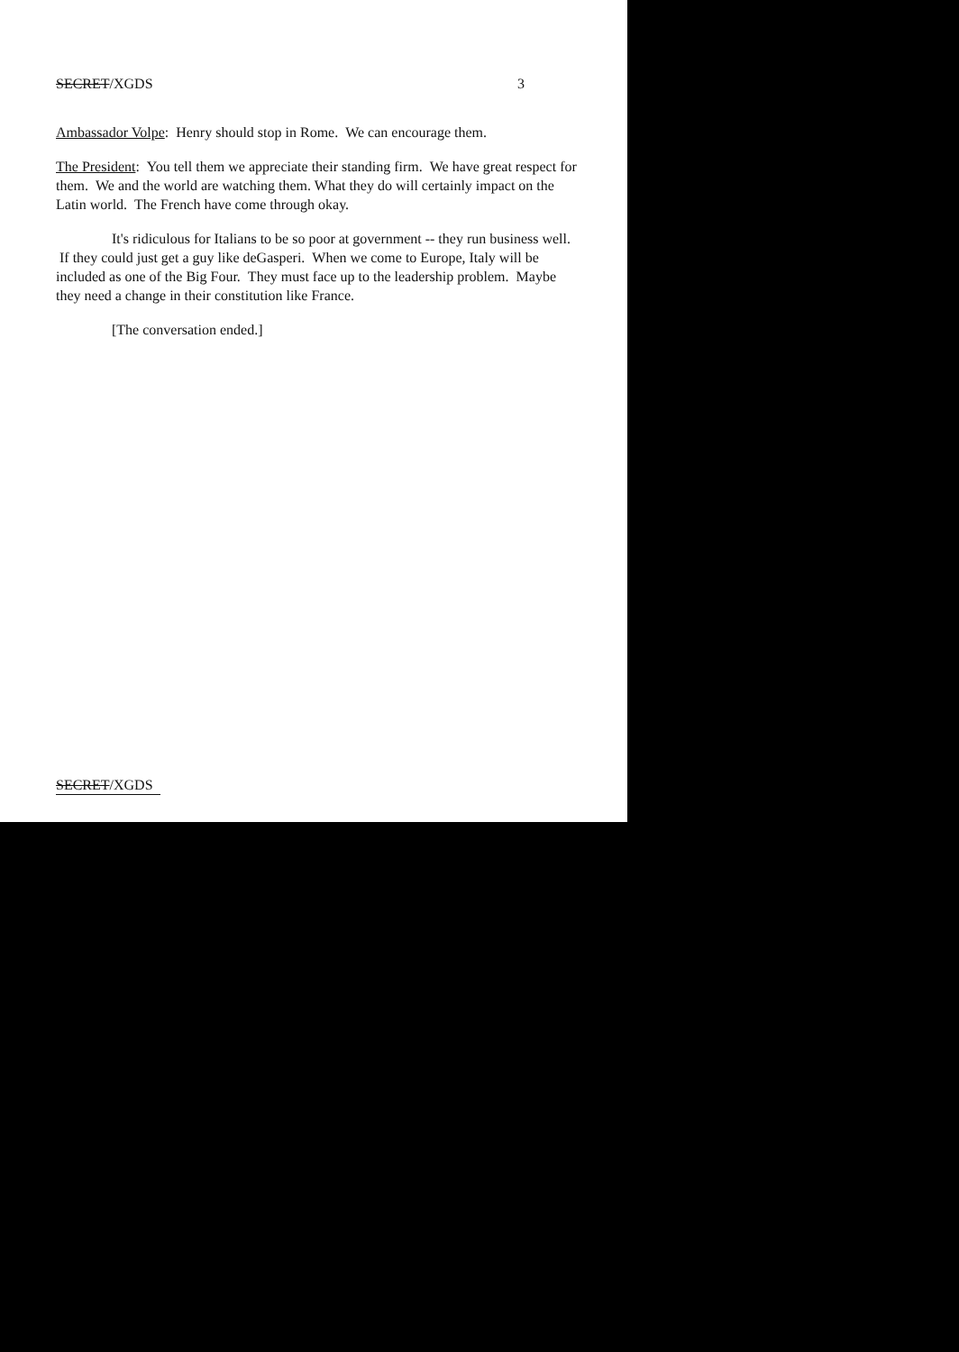SECRET/XGDS 3
Ambassador Volpe: Henry should stop in Rome. We can encourage them.
The President: You tell them we appreciate their standing firm. We have great respect for them. We and the world are watching them. What they do will certainly impact on the Latin world. The French have come through okay.
It's ridiculous for Italians to be so poor at government -- they run business well. If they could just get a guy like deGasperi. When we come to Europe, Italy will be included as one of the Big Four. They must face up to the leadership problem. Maybe they need a change in their constitution like France.
[The conversation ended.]
SECRET/XGDS